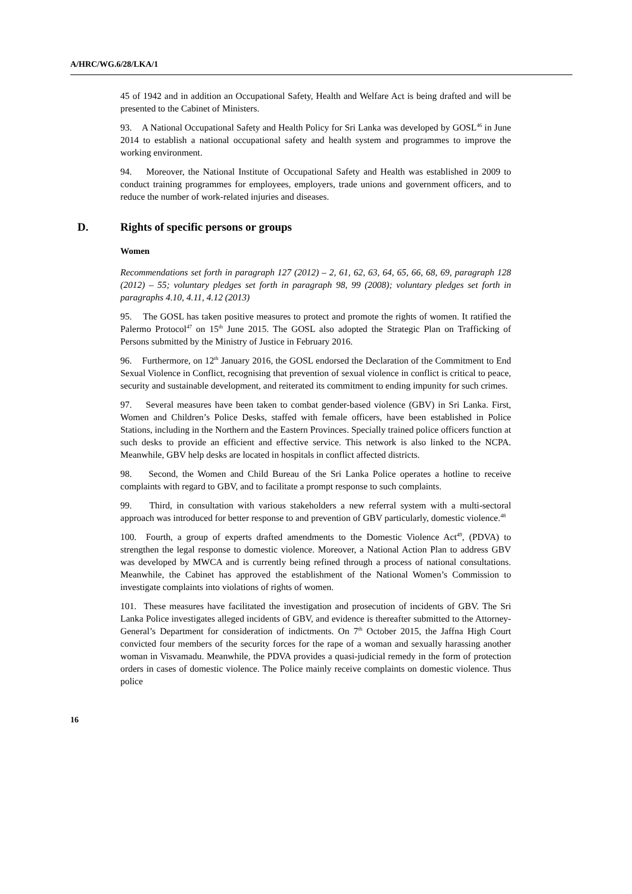A/HRC/WG.6/28/LKA/1
45 of 1942 and in addition an Occupational Safety, Health and Welfare Act is being drafted and will be presented to the Cabinet of Ministers.
93. A National Occupational Safety and Health Policy for Sri Lanka was developed by GOSL<sup>46</sup> in June 2014 to establish a national occupational safety and health system and programmes to improve the working environment.
94. Moreover, the National Institute of Occupational Safety and Health was established in 2009 to conduct training programmes for employees, employers, trade unions and government officers, and to reduce the number of work-related injuries and diseases.
D. Rights of specific persons or groups
Women
Recommendations set forth in paragraph 127 (2012) – 2, 61, 62, 63, 64, 65, 66, 68, 69, paragraph 128 (2012) – 55; voluntary pledges set forth in paragraph 98, 99 (2008); voluntary pledges set forth in paragraphs 4.10, 4.11, 4.12 (2013)
95. The GOSL has taken positive measures to protect and promote the rights of women. It ratified the Palermo Protocol<sup>47</sup> on 15<sup>th</sup> June 2015. The GOSL also adopted the Strategic Plan on Trafficking of Persons submitted by the Ministry of Justice in February 2016.
96. Furthermore, on 12<sup>th</sup> January 2016, the GOSL endorsed the Declaration of the Commitment to End Sexual Violence in Conflict, recognising that prevention of sexual violence in conflict is critical to peace, security and sustainable development, and reiterated its commitment to ending impunity for such crimes.
97. Several measures have been taken to combat gender-based violence (GBV) in Sri Lanka. First, Women and Children’s Police Desks, staffed with female officers, have been established in Police Stations, including in the Northern and the Eastern Provinces. Specially trained police officers function at such desks to provide an efficient and effective service. This network is also linked to the NCPA. Meanwhile, GBV help desks are located in hospitals in conflict affected districts.
98. Second, the Women and Child Bureau of the Sri Lanka Police operates a hotline to receive complaints with regard to GBV, and to facilitate a prompt response to such complaints.
99. Third, in consultation with various stakeholders a new referral system with a multi-sectoral approach was introduced for better response to and prevention of GBV particularly, domestic violence.<sup>48</sup>
100. Fourth, a group of experts drafted amendments to the Domestic Violence Act<sup>49</sup>, (PDVA) to strengthen the legal response to domestic violence. Moreover, a National Action Plan to address GBV was developed by MWCA and is currently being refined through a process of national consultations. Meanwhile, the Cabinet has approved the establishment of the National Women’s Commission to investigate complaints into violations of rights of women.
101. These measures have facilitated the investigation and prosecution of incidents of GBV. The Sri Lanka Police investigates alleged incidents of GBV, and evidence is thereafter submitted to the Attorney-General’s Department for consideration of indictments. On 7<sup>th</sup> October 2015, the Jaffna High Court convicted four members of the security forces for the rape of a woman and sexually harassing another woman in Visvamadu. Meanwhile, the PDVA provides a quasi-judicial remedy in the form of protection orders in cases of domestic violence. The Police mainly receive complaints on domestic violence. Thus police
16